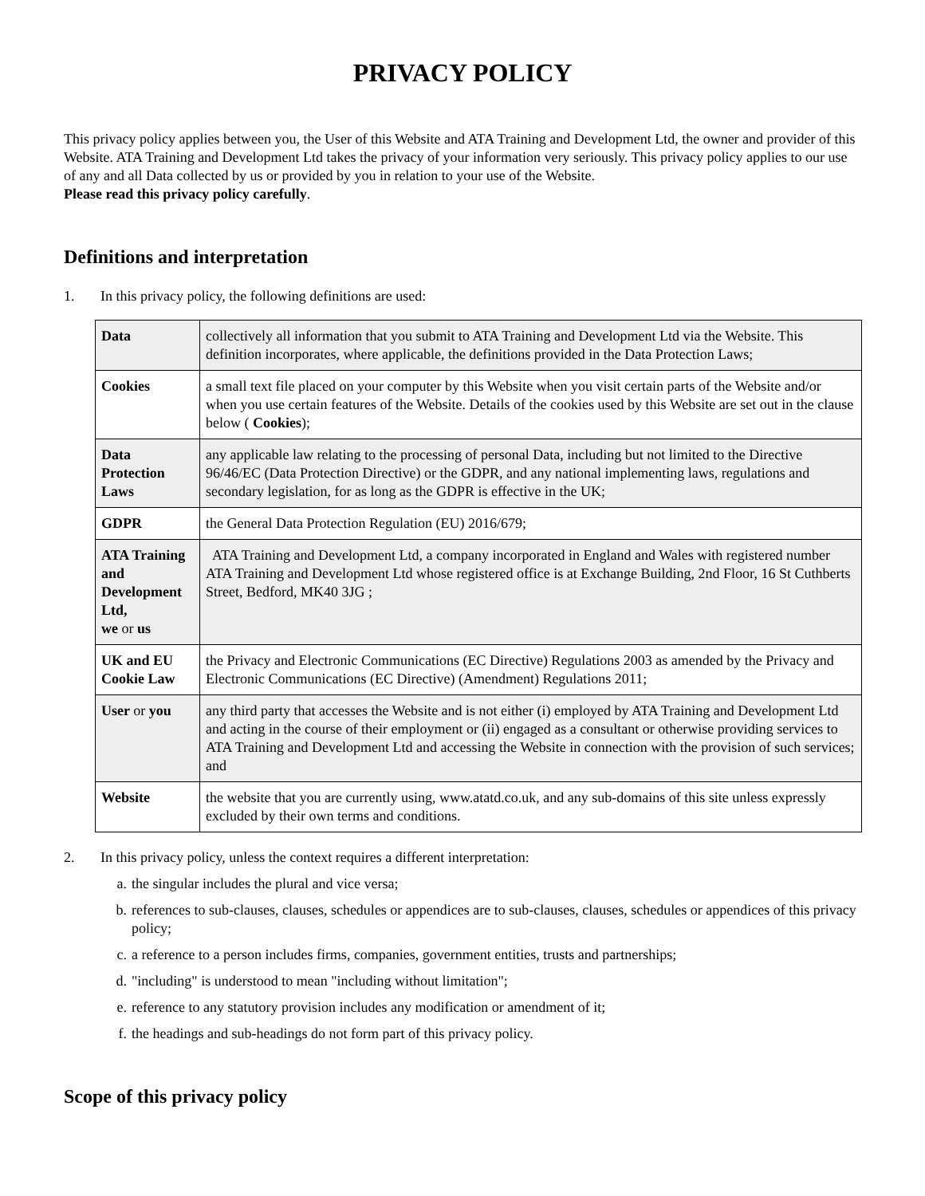PRIVACY POLICY
This privacy policy applies between you, the User of this Website and ATA Training and Development Ltd, the owner and provider of this Website. ATA Training and Development Ltd takes the privacy of your information very seriously. This privacy policy applies to our use of any and all Data collected by us or provided by you in relation to your use of the Website.
Please read this privacy policy carefully.
Definitions and interpretation
1. In this privacy policy, the following definitions are used:
| Data | collectively all information that you submit to ATA Training and Development Ltd via the Website. This definition incorporates, where applicable, the definitions provided in the Data Protection Laws; |
| Cookies | a small text file placed on your computer by this Website when you visit certain parts of the Website and/or when you use certain features of the Website. Details of the cookies used by this Website are set out in the clause below ( Cookies ); |
| Data Protection Laws | any applicable law relating to the processing of personal Data, including but not limited to the Directive 96/46/EC (Data Protection Directive) or the GDPR, and any national implementing laws, regulations and secondary legislation, for as long as the GDPR is effective in the UK; |
| GDPR | the General Data Protection Regulation (EU) 2016/679; |
| ATA Training and Development Ltd, we or us | ATA Training and Development Ltd, a company incorporated in England and Wales with registered number ATA Training and Development Ltd whose registered office is at Exchange Building, 2nd Floor, 16 St Cuthberts Street, Bedford, MK40 3JG ; |
| UK and EU Cookie Law | the Privacy and Electronic Communications (EC Directive) Regulations 2003 as amended by the Privacy and Electronic Communications (EC Directive) (Amendment) Regulations 2011; |
| User or you | any third party that accesses the Website and is not either (i) employed by ATA Training and Development Ltd and acting in the course of their employment or (ii) engaged as a consultant or otherwise providing services to ATA Training and Development Ltd and accessing the Website in connection with the provision of such services; and |
| Website | the website that you are currently using, www.atatd.co.uk, and any sub-domains of this site unless expressly excluded by their own terms and conditions. |
2. In this privacy policy, unless the context requires a different interpretation:
a. the singular includes the plural and vice versa;
b. references to sub-clauses, clauses, schedules or appendices are to sub-clauses, clauses, schedules or appendices of this privacy policy;
c. a reference to a person includes firms, companies, government entities, trusts and partnerships;
d. "including" is understood to mean "including without limitation";
e. reference to any statutory provision includes any modification or amendment of it;
f. the headings and sub-headings do not form part of this privacy policy.
Scope of this privacy policy